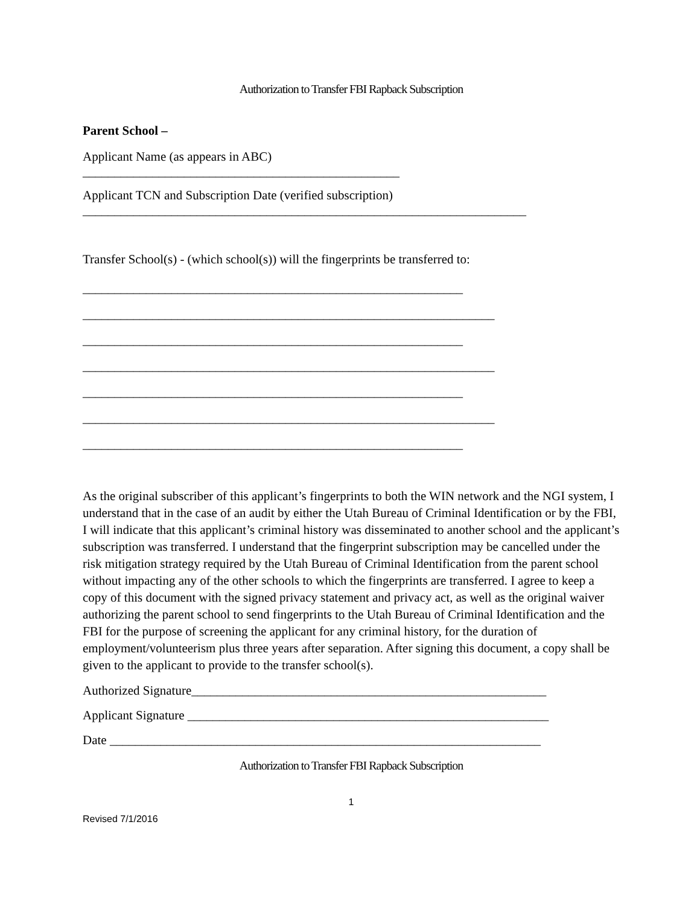Authorization to Transfer FBI Rapback Subscription
Parent School –
Applicant Name (as appears in ABC)
__________________________________________________
Applicant TCN and Subscription Date (verified subscription)
______________________________________________________________________
Transfer School(s) - (which school(s)) will the fingerprints be transferred to:
____________________________________________________________ _________________________________________________________________ ____________________________________________________________ _________________________________________________________________ ____________________________________________________________ _________________________________________________________________ ____________________________________________________________
As the original subscriber of this applicant’s fingerprints to both the WIN network and the NGI system, I understand that in the case of an audit by either the Utah Bureau of Criminal Identification or by the FBI, I will indicate that this applicant’s criminal history was disseminated to another school and the applicant’s subscription was transferred. I understand that the fingerprint subscription may be cancelled under the risk mitigation strategy required by the Utah Bureau of Criminal Identification from the parent school without impacting any of the other schools to which the fingerprints are transferred. I agree to keep a copy of this document with the signed privacy statement and privacy act, as well as the original waiver authorizing the parent school to send fingerprints to the Utah Bureau of Criminal Identification and the FBI for the purpose of screening the applicant for any criminal history, for the duration of employment/volunteerism plus three years after separation. After signing this document, a copy shall be given to the applicant to provide to the transfer school(s).
Authorized Signature________________________________________________________
Applicant Signature _________________________________________________________
Date ____________________________________________________________________
Authorization to Transfer FBI Rapback Subscription
1
Revised 7/1/2016